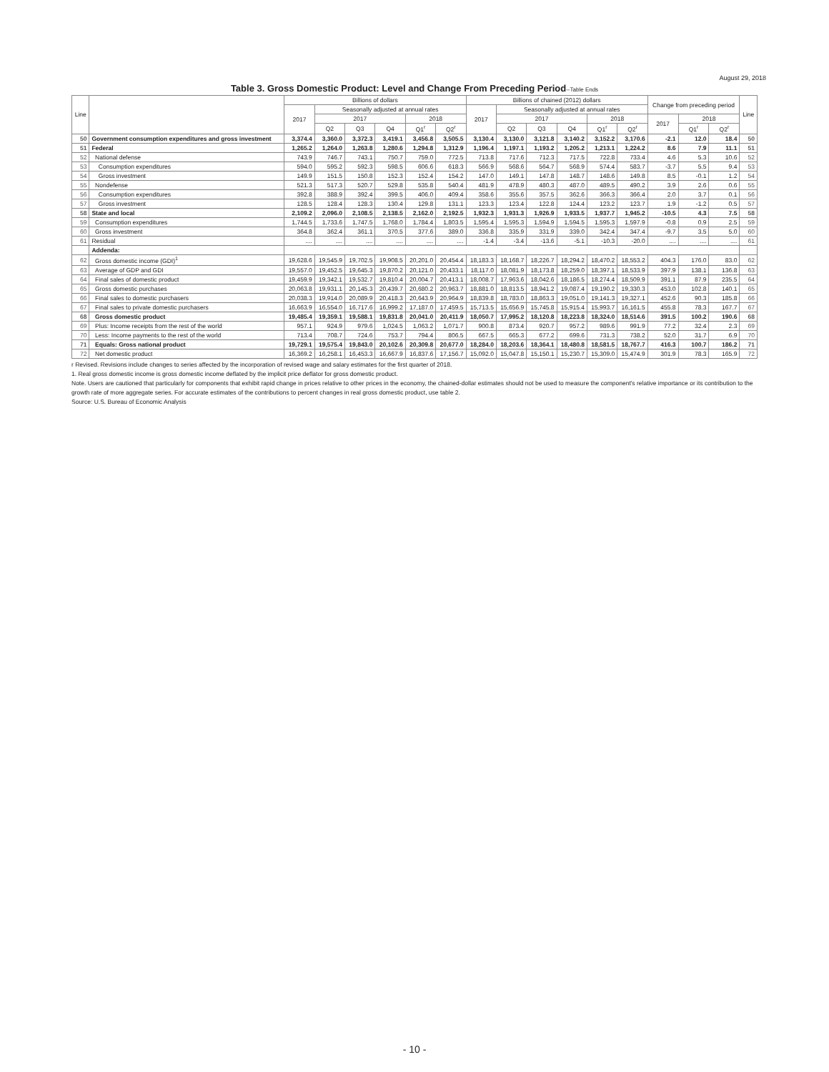August 29, 2018
Table 3. Gross Domestic Product: Level and Change From Preceding Period--Table Ends
| Line | | Billions of dollars | | | | | | Billions of chained (2012) dollars | | | | | | Change from preceding period | | | Line |
| --- | --- | --- | --- | --- | --- | --- | --- | --- | --- | --- | --- | --- | --- | --- | --- | --- | --- |
| | | 2017 | Seasonally adjusted at annual rates | | | | | 2017 | Seasonally adjusted at annual rates | | | | | | | | |
| | | | 2017 | | | 2018 | | | 2017 | | | 2018 | | 2017 | 2018 | | |
| | | | Q2 | Q3 | Q4 | Q1<sup>r</sup> | Q2<sup>r</sup> | | Q2 | Q3 | Q4 | Q1<sup>r</sup> | Q2<sup>r</sup> | | Q1<sup>r</sup> | Q2<sup>r</sup> | |
| 50 | Government consumption expenditures and gross investment | 3,374.4 | 3,360.0 | 3,372.3 | 3,419.1 | 3,456.8 | 3,505.5 | 3,130.4 | 3,130.0 | 3,121.8 | 3,140.2 | 3,152.2 | 3,170.6 | -2.1 | 12.0 | 18.4 | 50 |
| 51 | Federal | 1,265.2 | 1,264.0 | 1,263.8 | 1,280.6 | 1,294.8 | 1,312.9 | 1,196.4 | 1,197.1 | 1,193.2 | 1,205.2 | 1,213.1 | 1,224.2 | 8.6 | 7.9 | 11.1 | 51 |
| 52 | National defense | 743.9 | 746.7 | 743.1 | 750.7 | 759.0 | 772.5 | 713.8 | 717.6 | 712.3 | 717.5 | 722.8 | 733.4 | 4.6 | 5.3 | 10.6 | 52 |
| 53 | Consumption expenditures | 594.0 | 595.2 | 592.3 | 598.5 | 606.6 | 618.3 | 566.9 | 568.6 | 564.7 | 568.9 | 574.4 | 583.7 | -3.7 | 5.5 | 9.4 | 53 |
| 54 | Gross investment | 149.9 | 151.5 | 150.8 | 152.3 | 152.4 | 154.2 | 147.0 | 149.1 | 147.8 | 148.7 | 148.6 | 149.8 | 8.5 | -0.1 | 1.2 | 54 |
| 55 | Nondefense | 521.3 | 517.3 | 520.7 | 529.8 | 535.8 | 540.4 | 481.9 | 478.9 | 480.3 | 487.0 | 489.5 | 490.2 | 3.9 | 2.6 | 0.6 | 55 |
| 56 | Consumption expenditures | 392.8 | 388.9 | 392.4 | 399.5 | 406.0 | 409.4 | 358.6 | 355.6 | 357.5 | 362.6 | 366.3 | 366.4 | 2.0 | 3.7 | 0.1 | 56 |
| 57 | Gross investment | 128.5 | 128.4 | 128.3 | 130.4 | 129.8 | 131.1 | 123.3 | 123.4 | 122.8 | 124.4 | 123.2 | 123.7 | 1.9 | -1.2 | 0.5 | 57 |
| 58 | State and local | 2,109.2 | 2,096.0 | 2,108.5 | 2,138.5 | 2,162.0 | 2,192.5 | 1,932.3 | 1,931.3 | 1,926.9 | 1,933.5 | 1,937.7 | 1,945.2 | -10.5 | 4.3 | 7.5 | 58 |
| 59 | Consumption expenditures | 1,744.5 | 1,733.6 | 1,747.5 | 1,768.0 | 1,784.4 | 1,803.5 | 1,595.4 | 1,595.3 | 1,594.9 | 1,594.5 | 1,595.3 | 1,597.9 | -0.8 | 0.9 | 2.5 | 59 |
| 60 | Gross investment | 364.8 | 362.4 | 361.1 | 370.5 | 377.6 | 389.0 | 336.8 | 335.9 | 331.9 | 339.0 | 342.4 | 347.4 | -9.7 | 3.5 | 5.0 | 60 |
| 61 | Residual | .... | .... | .... | .... | .... | .... | -1.4 | -3.4 | -13.6 | -5.1 | -10.3 | -20.0 | .... | .... | .... | 61 |
| | Addenda: | | | | | | | | | | | | | | | | |
| 62 | Gross domestic income (GDI)<sup>1</sup> | 19,628.6 | 19,545.9 | 19,702.5 | 19,908.5 | 20,201.0 | 20,454.4 | 18,183.3 | 18,168.7 | 18,226.7 | 18,294.2 | 18,470.2 | 18,553.2 | 404.3 | 176.0 | 83.0 | 62 |
| 63 | Average of GDP and GDI | 19,557.0 | 19,452.5 | 19,645.3 | 19,870.2 | 20,121.0 | 20,433.1 | 18,117.0 | 18,081.9 | 18,173.8 | 18,259.0 | 18,397.1 | 18,533.9 | 397.9 | 138.1 | 136.8 | 63 |
| 64 | Final sales of domestic product | 19,459.9 | 19,342.1 | 19,532.7 | 19,810.4 | 20,004.7 | 20,413.1 | 18,008.7 | 17,963.6 | 18,042.6 | 18,186.5 | 18,274.4 | 18,509.9 | 391.1 | 87.9 | 235.5 | 64 |
| 65 | Gross domestic purchases | 20,063.8 | 19,931.1 | 20,145.3 | 20,439.7 | 20,680.2 | 20,963.7 | 18,881.0 | 18,813.5 | 18,941.2 | 19,087.4 | 19,190.2 | 19,330.3 | 453.0 | 102.8 | 140.1 | 65 |
| 66 | Final sales to domestic purchasers | 20,038.3 | 19,914.0 | 20,089.9 | 20,418.3 | 20,643.9 | 20,964.9 | 18,839.8 | 18,783.0 | 18,863.3 | 19,051.0 | 19,141.3 | 19,327.1 | 452.6 | 90.3 | 185.8 | 66 |
| 67 | Final sales to private domestic purchasers | 16,663.9 | 16,554.0 | 16,717.6 | 16,999.2 | 17,187.0 | 17,459.5 | 15,713.5 | 15,656.9 | 15,745.8 | 15,915.4 | 15,993.7 | 16,161.5 | 455.8 | 78.3 | 167.7 | 67 |
| 68 | Gross domestic product | 19,485.4 | 19,359.1 | 19,588.1 | 19,831.8 | 20,041.0 | 20,411.9 | 18,050.7 | 17,995.2 | 18,120.8 | 18,223.8 | 18,324.0 | 18,514.6 | 391.5 | 100.2 | 190.6 | 68 |
| 69 | Plus: Income receipts from the rest of the world | 957.1 | 924.9 | 979.6 | 1,024.5 | 1,063.2 | 1,071.7 | 900.8 | 873.4 | 920.7 | 957.2 | 989.6 | 991.9 | 77.2 | 32.4 | 2.3 | 69 |
| 70 | Less: Income payments to the rest of the world | 713.4 | 708.7 | 724.6 | 753.7 | 794.4 | 806.5 | 667.5 | 665.3 | 677.2 | 699.6 | 731.3 | 738.2 | 52.0 | 31.7 | 6.9 | 70 |
| 71 | Equals: Gross national product | 19,729.1 | 19,575.4 | 19,843.0 | 20,102.6 | 20,309.8 | 20,677.0 | 18,284.0 | 18,203.6 | 18,364.1 | 18,480.8 | 18,581.5 | 18,767.7 | 416.3 | 100.7 | 186.2 | 71 |
| 72 | Net domestic product | 16,369.2 | 16,258.1 | 16,453.3 | 16,667.9 | 16,837.6 | 17,156.7 | 15,092.0 | 15,047.8 | 15,150.1 | 15,230.7 | 15,309.0 | 15,474.9 | 301.9 | 78.3 | 165.9 | 72 |
r Revised. Revisions include changes to series affected by the incorporation of revised wage and salary estimates for the first quarter of 2018.
1. Real gross domestic income is gross domestic income deflated by the implicit price deflator for gross domestic product.
Note. Users are cautioned that particularly for components that exhibit rapid change in prices relative to other prices in the economy, the chained-dollar estimates should not be used to measure the component's relative importance or its contribution to the growth rate of more aggregate series. For accurate estimates of the contributions to percent changes in real gross domestic product, use table 2.
Source: U.S. Bureau of Economic Analysis
- 10 -